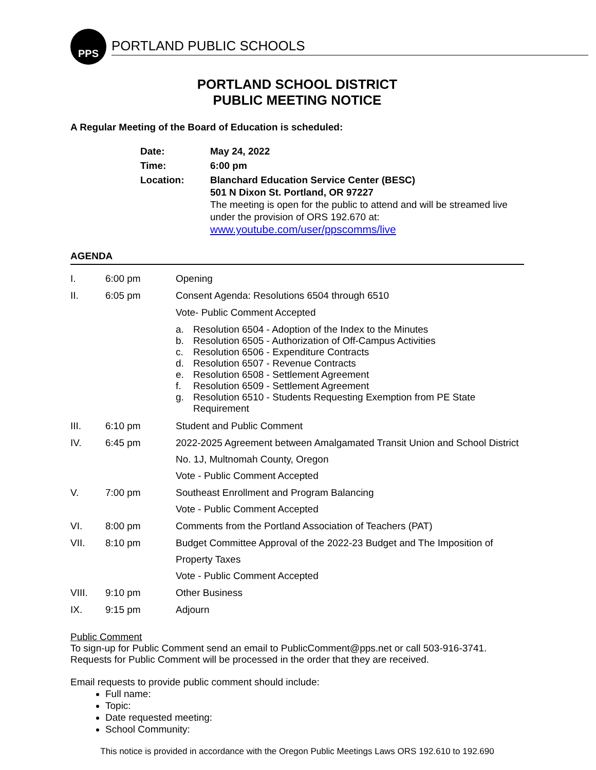PPS
PORTLAND PUBLIC SCHOOLS
PORTLAND SCHOOL DISTRICT
PUBLIC MEETING NOTICE
A Regular Meeting of the Board of Education is scheduled:
| Date: | May 24, 2022 |
| Time: | 6:00 pm |
| Location: | Blanchard Education Service Center (BESC) 501 N Dixon St. Portland, OR 97227 The meeting is open for the public to attend and will be streamed live under the provision of ORS 192.670 at: www.youtube.com/user/ppscomms/live |
AGENDA
| I. | 6:00 pm | Opening |
| II. | 6:05 pm | Consent Agenda: Resolutions 6504 through 6510 Vote- Public Comment Accepted a. Resolution 6504 - Adoption of the Index to the Minutes b. Resolution 6505 - Authorization of Off-Campus Activities c. Resolution 6506 - Expenditure Contracts d. Resolution 6507 - Revenue Contracts e. Resolution 6508 - Settlement Agreement f. Resolution 6509 - Settlement Agreement g. Resolution 6510 - Students Requesting Exemption from PE State Requirement |
| III. | 6:10 pm | Student and Public Comment |
| IV. | 6:45 pm | 2022-2025 Agreement between Amalgamated Transit Union and School District No. 1J, Multnomah County, Oregon Vote - Public Comment Accepted |
| V. | 7:00 pm | Southeast Enrollment and Program Balancing Vote - Public Comment Accepted |
| VI. | 8:00 pm | Comments from the Portland Association of Teachers (PAT) |
| VII. | 8:10 pm | Budget Committee Approval of the 2022-23 Budget and The Imposition of Property Taxes Vote - Public Comment Accepted |
| VIII. | 9:10 pm | Other Business |
| IX. | 9:15 pm | Adjourn |
Public Comment
To sign-up for Public Comment send an email to PublicComment@pps.net or call 503-916-3741.
Requests for Public Comment will be processed in the order that they are received.
Email requests to provide public comment should include:
Full name:
Topic:
Date requested meeting:
School Community:
This notice is provided in accordance with the Oregon Public Meetings Laws ORS 192.610 to 192.690